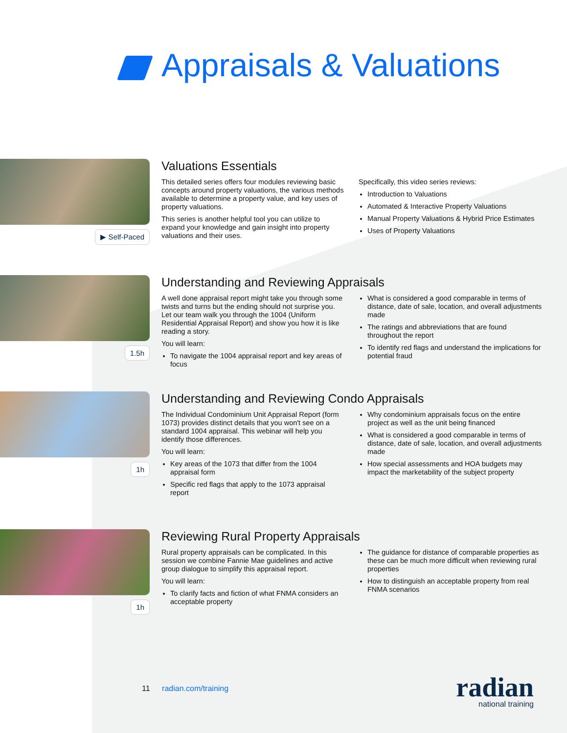Appraisals & Valuations
▶ Self-Paced
Valuations Essentials
This detailed series offers four modules reviewing basic concepts around property valuations, the various methods available to determine a property value, and key uses of property valuations.
This series is another helpful tool you can utilize to expand your knowledge and gain insight into property valuations and their uses.
Specifically, this video series reviews:
Introduction to Valuations
Automated & Interactive Property Valuations
Manual Property Valuations & Hybrid Price Estimates
Uses of Property Valuations
1.5h
Understanding and Reviewing Appraisals
A well done appraisal report might take you through some twists and turns but the ending should not surprise you. Let our team walk you through the 1004 (Uniform Residential Appraisal Report) and show you how it is like reading a story.
You will learn:
To navigate the 1004 appraisal report and key areas of focus
What is considered a good comparable in terms of distance, date of sale, location, and overall adjustments made
The ratings and abbreviations that are found throughout the report
To identify red flags and understand the implications for potential fraud
1h
Understanding and Reviewing Condo Appraisals
The Individual Condominium Unit Appraisal Report (form 1073) provides distinct details that you won't see on a standard 1004 appraisal. This webinar will help you identify those differences.
You will learn:
Key areas of the 1073 that differ from the 1004 appraisal form
Specific red flags that apply to the 1073 appraisal report
Why condominium appraisals focus on the entire project as well as the unit being financed
What is considered a good comparable in terms of distance, date of sale, location, and overall adjustments made
How special assessments and HOA budgets may impact the marketability of the subject property
1h
Reviewing Rural Property Appraisals
Rural property appraisals can be complicated. In this session we combine Fannie Mae guidelines and active group dialogue to simplify this appraisal report.
You will learn:
To clarify facts and fiction of what FNMA considers an acceptable property
The guidance for distance of comparable properties as these can be much more difficult when reviewing rural properties
How to distinguish an acceptable property from real FNMA scenarios
11 radian.com/training
radian
national training